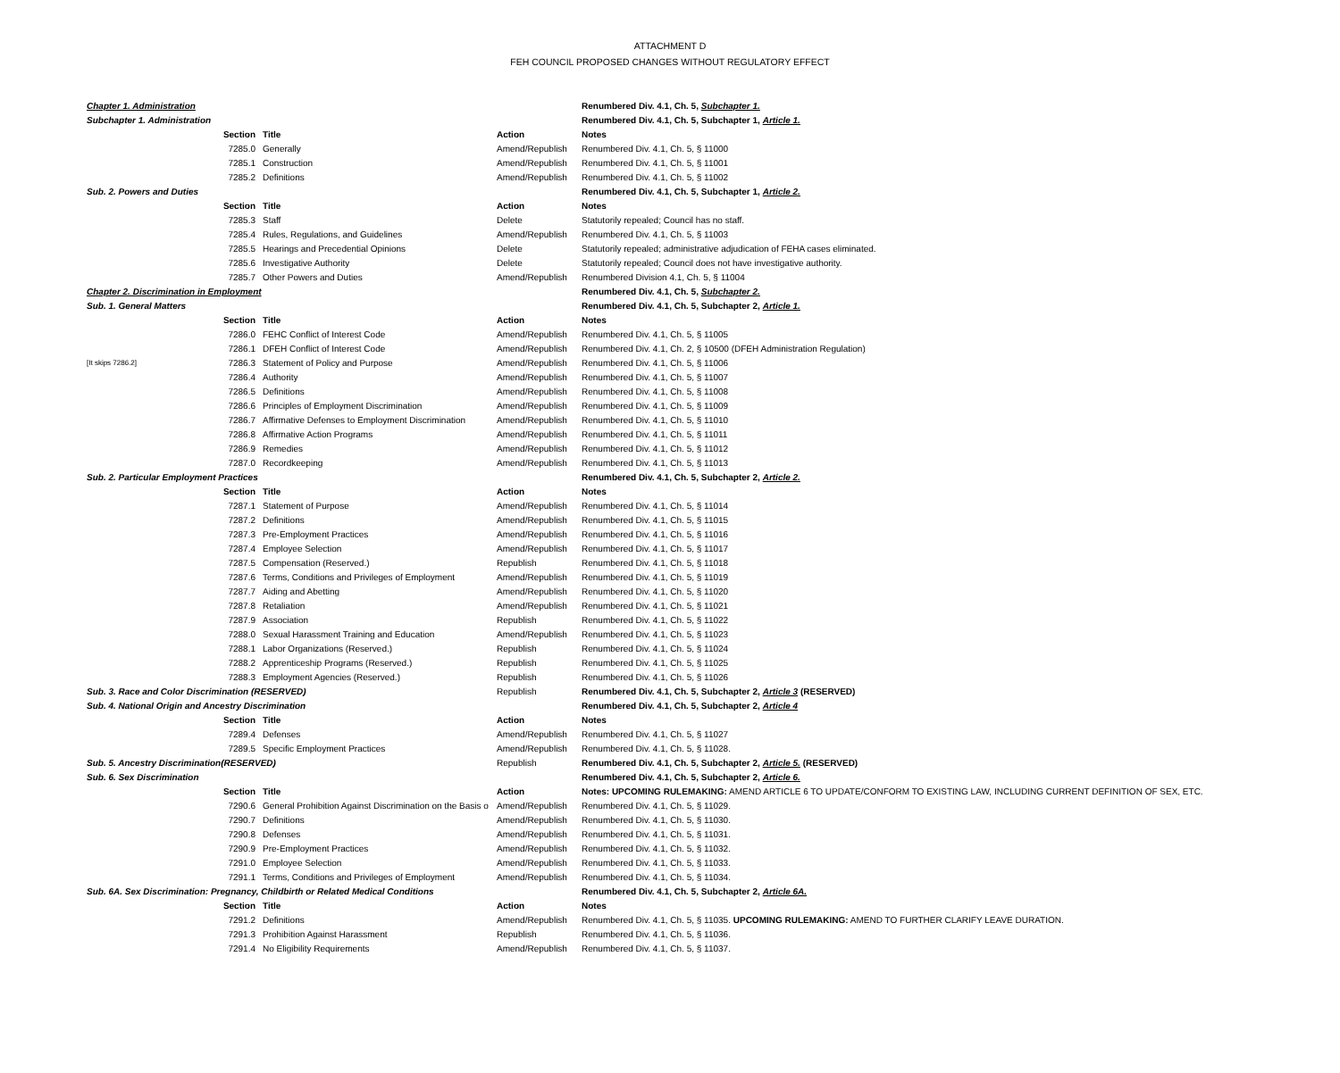ATTACHMENT D
FEH COUNCIL PROPOSED CHANGES WITHOUT REGULATORY EFFECT
| Chapter 1. Administration | | | | Renumbered Div. 4.1, Ch. 5, Subchapter 1. |
| Subchapter 1. Administration | | | | Renumbered Div. 4.1, Ch. 5, Subchapter 1, Article 1. |
| | Section | Title | Action | Notes |
| | 7285.0 | Generally | Amend/Republish | Renumbered Div. 4.1, Ch. 5, § 11000 |
| | 7285.1 | Construction | Amend/Republish | Renumbered Div. 4.1, Ch. 5, § 11001 |
| | 7285.2 | Definitions | Amend/Republish | Renumbered Div. 4.1, Ch. 5, § 11002 |
| Sub. 2. Powers and Duties | | | | Renumbered Div. 4.1, Ch. 5, Subchapter 1, Article 2. |
| | Section | Title | Action | Notes |
| | 7285.3 | Staff | Delete | Statutorily repealed; Council has no staff. |
| | 7285.4 | Rules, Regulations, and Guidelines | Amend/Republish | Renumbered Div. 4.1, Ch. 5, § 11003 |
| | 7285.5 | Hearings and Precedential Opinions | Delete | Statutorily repealed; administrative adjudication of FEHA cases eliminated. |
| | 7285.6 | Investigative Authority | Delete | Statutorily repealed; Council does not have investigative authority. |
| | 7285.7 | Other Powers and Duties | Amend/Republish | Renumbered Division 4.1, Ch. 5, § 11004 |
| Chapter 2. Discrimination in Employment | | | | Renumbered Div. 4.1, Ch. 5, Subchapter 2. |
| Sub. 1. General Matters | | | | Renumbered Div. 4.1, Ch. 5, Subchapter 2, Article 1. |
| | Section | Title | Action | Notes |
| | 7286.0 | FEHC Conflict of Interest Code | Amend/Republish | Renumbered Div. 4.1, Ch. 5, § 11005 |
| | 7286.1 | DFEH Conflict of Interest Code | Amend/Republish | Renumbered Div. 4.1, Ch. 2, § 10500 (DFEH Administration Regulation) |
| [It skips 7286.2] | 7286.3 | Statement of Policy and Purpose | Amend/Republish | Renumbered Div. 4.1, Ch. 5, § 11006 |
| | 7286.4 | Authority | Amend/Republish | Renumbered Div. 4.1, Ch. 5, § 11007 |
| | 7286.5 | Definitions | Amend/Republish | Renumbered Div. 4.1, Ch. 5, § 11008 |
| | 7286.6 | Principles of Employment Discrimination | Amend/Republish | Renumbered Div. 4.1, Ch. 5, § 11009 |
| | 7286.7 | Affirmative Defenses to Employment Discrimination | Amend/Republish | Renumbered Div. 4.1, Ch. 5, § 11010 |
| | 7286.8 | Affirmative Action Programs | Amend/Republish | Renumbered Div. 4.1, Ch. 5, § 11011 |
| | 7286.9 | Remedies | Amend/Republish | Renumbered Div. 4.1, Ch. 5, § 11012 |
| | 7287.0 | Recordkeeping | Amend/Republish | Renumbered Div. 4.1, Ch. 5, § 11013 |
| Sub. 2. Particular Employment Practices | | | | Renumbered Div. 4.1, Ch. 5, Subchapter 2, Article 2. |
| | Section | Title | Action | Notes |
| | 7287.1 | Statement of Purpose | Amend/Republish | Renumbered Div. 4.1, Ch. 5, § 11014 |
| | 7287.2 | Definitions | Amend/Republish | Renumbered Div. 4.1, Ch. 5, § 11015 |
| | 7287.3 | Pre-Employment Practices | Amend/Republish | Renumbered Div. 4.1, Ch. 5, § 11016 |
| | 7287.4 | Employee Selection | Amend/Republish | Renumbered Div. 4.1, Ch. 5, § 11017 |
| | 7287.5 | Compensation (Reserved.) | Republish | Renumbered Div. 4.1, Ch. 5, § 11018 |
| | 7287.6 | Terms, Conditions and Privileges of Employment | Amend/Republish | Renumbered Div. 4.1, Ch. 5, § 11019 |
| | 7287.7 | Aiding and Abetting | Amend/Republish | Renumbered Div. 4.1, Ch. 5, § 11020 |
| | 7287.8 | Retaliation | Amend/Republish | Renumbered Div. 4.1, Ch. 5, § 11021 |
| | 7287.9 | Association | Republish | Renumbered Div. 4.1, Ch. 5, § 11022 |
| | 7288.0 | Sexual Harassment Training and Education | Amend/Republish | Renumbered Div. 4.1, Ch. 5, § 11023 |
| | 7288.1 | Labor Organizations (Reserved.) | Republish | Renumbered Div. 4.1, Ch. 5, § 11024 |
| | 7288.2 | Apprenticeship Programs (Reserved.) | Republish | Renumbered Div. 4.1, Ch. 5, § 11025 |
| | 7288.3 | Employment Agencies (Reserved.) | Republish | Renumbered Div. 4.1, Ch. 5, § 11026 |
| Sub. 3. Race and Color Discrimination (RESERVED) | | | Republish | Renumbered Div. 4.1, Ch. 5, Subchapter 2, Article 3 (RESERVED) |
| Sub. 4. National Origin and Ancestry Discrimination | | | | Renumbered Div. 4.1, Ch. 5, Subchapter 2, Article 4 |
| | Section | Title | Action | Notes |
| | 7289.4 | Defenses | Amend/Republish | Renumbered Div. 4.1, Ch. 5, § 11027 |
| | 7289.5 | Specific Employment Practices | Amend/Republish | Renumbered Div. 4.1, Ch. 5, § 11028. |
| Sub. 5. Ancestry Discrimination(RESERVED) | | | Republish | Renumbered Div. 4.1, Ch. 5, Subchapter 2, Article 5. (RESERVED) |
| Sub. 6. Sex Discrimination | | | | Renumbered Div. 4.1, Ch. 5, Subchapter 2, Article 6. |
| | Section | Title | Action | Notes: UPCOMING RULEMAKING: AMEND ARTICLE 6 TO UPDATE/CONFORM TO EXISTING LAW, INCLUDING CURRENT DEFINITION OF SEX, ETC. |
| | 7290.6 | General Prohibition Against Discrimination on the Basis o | Amend/Republish | Renumbered Div. 4.1, Ch. 5, § 11029. |
| | 7290.7 | Definitions | Amend/Republish | Renumbered Div. 4.1, Ch. 5, § 11030. |
| | 7290.8 | Defenses | Amend/Republish | Renumbered Div. 4.1, Ch. 5, § 11031. |
| | 7290.9 | Pre-Employment Practices | Amend/Republish | Renumbered Div. 4.1, Ch. 5, § 11032. |
| | 7291.0 | Employee Selection | Amend/Republish | Renumbered Div. 4.1, Ch. 5, § 11033. |
| | 7291.1 | Terms, Conditions and Privileges of Employment | Amend/Republish | Renumbered Div. 4.1, Ch. 5, § 11034. |
| Sub. 6A. Sex Discrimination: Pregnancy, Childbirth or Related Medical Conditions | | | | Renumbered Div. 4.1, Ch. 5, Subchapter 2, Article 6A. |
| | Section | Title | Action | Notes |
| | 7291.2 | Definitions | Amend/Republish | Renumbered Div. 4.1, Ch. 5, § 11035. UPCOMING RULEMAKING: AMEND TO FURTHER CLARIFY LEAVE DURATION. |
| | 7291.3 | Prohibition Against Harassment | Republish | Renumbered Div. 4.1, Ch. 5, § 11036. |
| | 7291.4 | No Eligibility Requirements | Amend/Republish | Renumbered Div. 4.1, Ch. 5, § 11037. |